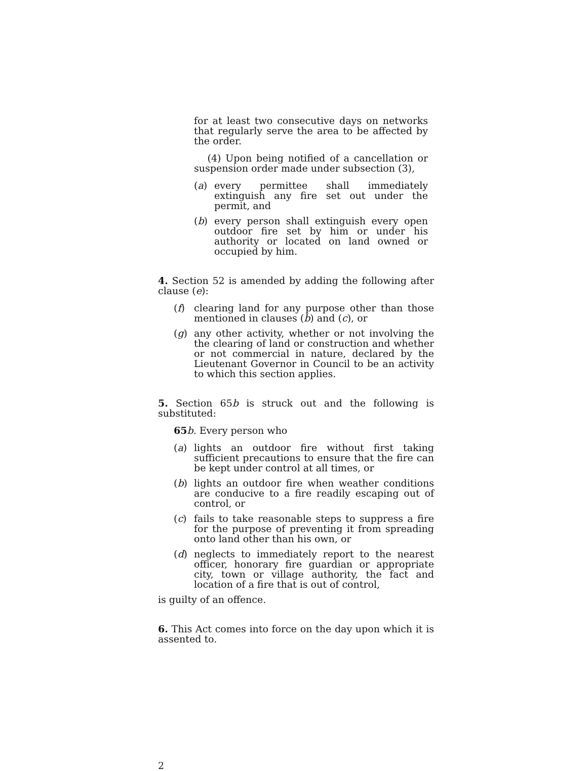for at least two consecutive days on networks that regularly serve the area to be affected by the order.
(4) Upon being notified of a cancellation or suspension order made under subsection (3),
(a) every permittee shall immediately extinguish any fire set out under the permit, and
(b) every person shall extinguish every open outdoor fire set by him or under his authority or located on land owned or occupied by him.
4. Section 52 is amended by adding the following after clause (e):
(f) clearing land for any purpose other than those mentioned in clauses (b) and (c), or
(g) any other activity, whether or not involving the the clearing of land or construction and whether or not commercial in nature, declared by the Lieutenant Governor in Council to be an activity to which this section applies.
5. Section 65b is struck out and the following is substituted:
65 b. Every person who
(a) lights an outdoor fire without first taking sufficient precautions to ensure that the fire can be kept under control at all times, or
(b) lights an outdoor fire when weather conditions are conducive to a fire readily escaping out of control, or
(c) fails to take reasonable steps to suppress a fire for the purpose of preventing it from spreading onto land other than his own, or
(d) neglects to immediately report to the nearest officer, honorary fire guardian or appropriate city, town or village authority, the fact and location of a fire that is out of control,
is guilty of an offence.
6. This Act comes into force on the day upon which it is assented to.
2